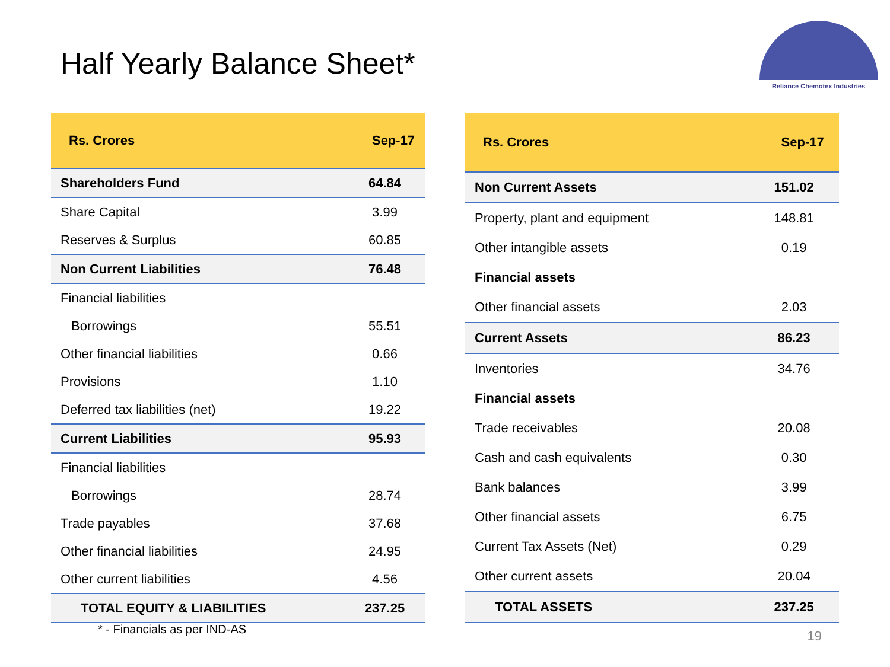Half Yearly Balance Sheet*
Reliance Chemotex Industries
| Rs. Crores | Sep-17 |
| --- | --- |
| Shareholders Fund | 64.84 |
| Share Capital | 3.99 |
| Reserves & Surplus | 60.85 |
| Non Current Liabilities | 76.48 |
| Financial liabilities | |
| Borrowings | 55.51 |
| Other financial liabilities | 0.66 |
| Provisions | 1.10 |
| Deferred tax liabilities (net) | 19.22 |
| Current Liabilities | 95.93 |
| Financial liabilities | |
| Borrowings | 28.74 |
| Trade payables | 37.68 |
| Other financial liabilities | 24.95 |
| Other current liabilities | 4.56 |
| TOTAL EQUITY & LIABILITIES | 237.25 |
| Rs. Crores | Sep-17 |
| --- | --- |
| Non Current Assets | 151.02 |
| Property, plant and equipment | 148.81 |
| Other intangible assets | 0.19 |
| Financial assets | |
| Other financial assets | 2.03 |
| Current Assets | 86.23 |
| Inventories | 34.76 |
| Financial assets | |
| Trade receivables | 20.08 |
| Cash and cash equivalents | 0.30 |
| Bank balances | 3.99 |
| Other financial assets | 6.75 |
| Current Tax Assets (Net) | 0.29 |
| Other current assets | 20.04 |
| TOTAL ASSETS | 237.25 |
* - Financials as per IND-AS 19